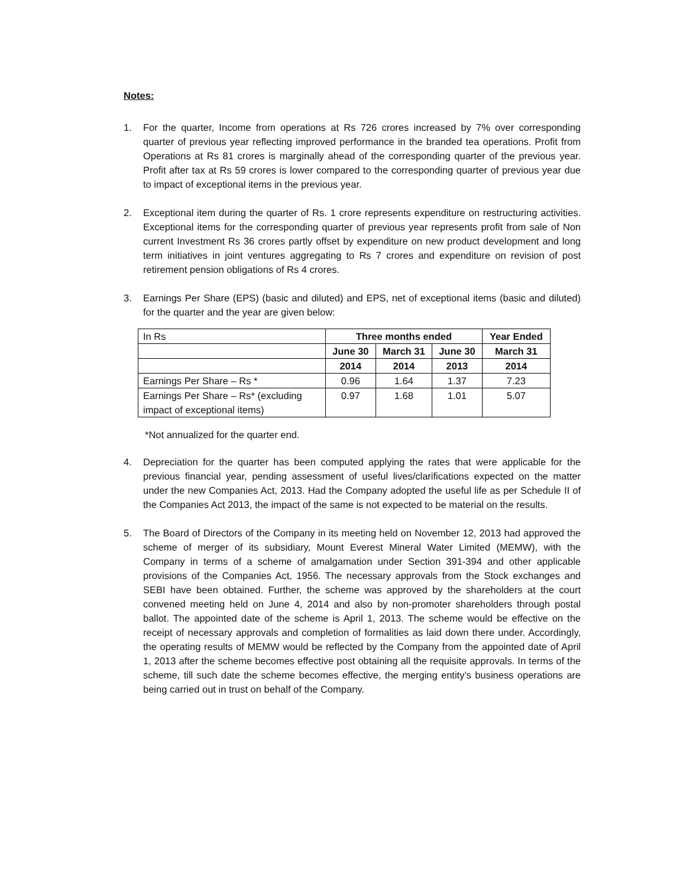Notes:
1. For the quarter, Income from operations at Rs 726 crores increased by 7% over corresponding quarter of previous year reflecting improved performance in the branded tea operations. Profit from Operations at Rs 81 crores is marginally ahead of the corresponding quarter of the previous year. Profit after tax at Rs 59 crores is lower compared to the corresponding quarter of previous year due to impact of exceptional items in the previous year.
2. Exceptional item during the quarter of Rs. 1 crore represents expenditure on restructuring activities. Exceptional items for the corresponding quarter of previous year represents profit from sale of Non current Investment Rs 36 crores partly offset by expenditure on new product development and long term initiatives in joint ventures aggregating to Rs 7 crores and expenditure on revision of post retirement pension obligations of Rs 4 crores.
3. Earnings Per Share (EPS) (basic and diluted) and EPS, net of exceptional items (basic and diluted) for the quarter and the year are given below:
| In Rs | Three months ended | | | Year Ended |
| | June 30 | March 31 | June 30 | March 31 |
| | 2014 | 2014 | 2013 | 2014 |
| Earnings Per Share – Rs * | 0.96 | 1.64 | 1.37 | 7.23 |
| Earnings Per Share – Rs* (excluding impact of exceptional items) | 0.97 | 1.68 | 1.01 | 5.07 |
*Not annualized for the quarter end.
4. Depreciation for the quarter has been computed applying the rates that were applicable for the previous financial year, pending assessment of useful lives/clarifications expected on the matter under the new Companies Act, 2013. Had the Company adopted the useful life as per Schedule II of the Companies Act 2013, the impact of the same is not expected to be material on the results.
5. The Board of Directors of the Company in its meeting held on November 12, 2013 had approved the scheme of merger of its subsidiary, Mount Everest Mineral Water Limited (MEMW), with the Company in terms of a scheme of amalgamation under Section 391-394 and other applicable provisions of the Companies Act, 1956. The necessary approvals from the Stock exchanges and SEBI have been obtained. Further, the scheme was approved by the shareholders at the court convened meeting held on June 4, 2014 and also by non-promoter shareholders through postal ballot. The appointed date of the scheme is April 1, 2013. The scheme would be effective on the receipt of necessary approvals and completion of formalities as laid down there under. Accordingly, the operating results of MEMW would be reflected by the Company from the appointed date of April 1, 2013 after the scheme becomes effective post obtaining all the requisite approvals. In terms of the scheme, till such date the scheme becomes effective, the merging entity’s business operations are being carried out in trust on behalf of the Company.